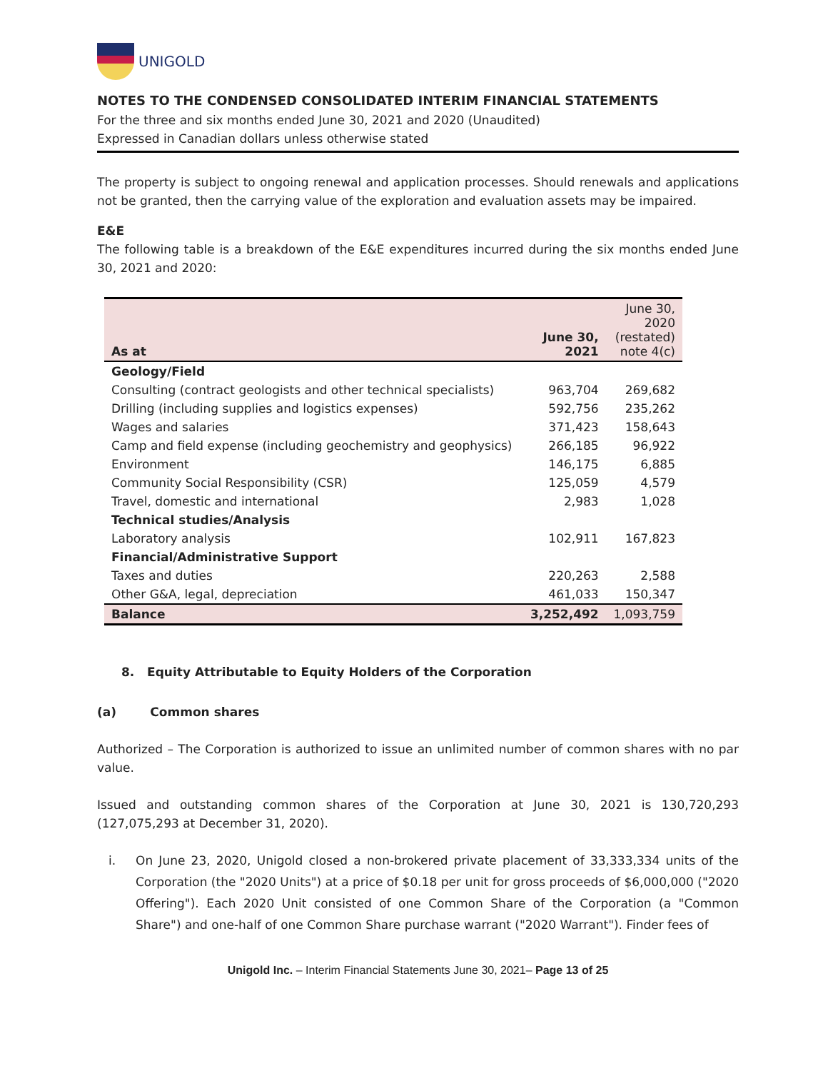UNIGOLD
NOTES TO THE CONDENSED CONSOLIDATED INTERIM FINANCIAL STATEMENTS
For the three and six months ended June 30, 2021 and 2020 (Unaudited)
Expressed in Canadian dollars unless otherwise stated
The property is subject to ongoing renewal and application processes. Should renewals and applications not be granted, then the carrying value of the exploration and evaluation assets may be impaired.
E&E
The following table is a breakdown of the E&E expenditures incurred during the six months ended June 30, 2021 and 2020:
| As at | June 30, 2021 | June 30, 2020 (restated) note 4(c) |
| --- | --- | --- |
| Geology/Field | | |
| Consulting (contract geologists and other technical specialists) | 963,704 | 269,682 |
| Drilling (including supplies and logistics expenses) | 592,756 | 235,262 |
| Wages and salaries | 371,423 | 158,643 |
| Camp and field expense (including geochemistry and geophysics) | 266,185 | 96,922 |
| Environment | 146,175 | 6,885 |
| Community Social Responsibility (CSR) | 125,059 | 4,579 |
| Travel, domestic and international | 2,983 | 1,028 |
| Technical studies/Analysis | | |
| Laboratory analysis | 102,911 | 167,823 |
| Financial/Administrative Support | | |
| Taxes and duties | 220,263 | 2,588 |
| Other G&A, legal, depreciation | 461,033 | 150,347 |
| Balance | 3,252,492 | 1,093,759 |
8. Equity Attributable to Equity Holders of the Corporation
(a) Common shares
Authorized – The Corporation is authorized to issue an unlimited number of common shares with no par value.
Issued and outstanding common shares of the Corporation at June 30, 2021 is 130,720,293 (127,075,293 at December 31, 2020).
i. On June 23, 2020, Unigold closed a non-brokered private placement of 33,333,334 units of the Corporation (the "2020 Units") at a price of $0.18 per unit for gross proceeds of $6,000,000 ("2020 Offering"). Each 2020 Unit consisted of one Common Share of the Corporation (a "Common Share") and one-half of one Common Share purchase warrant ("2020 Warrant"). Finder fees of
Unigold Inc. – Interim Financial Statements June 30, 2021– Page 13 of 25